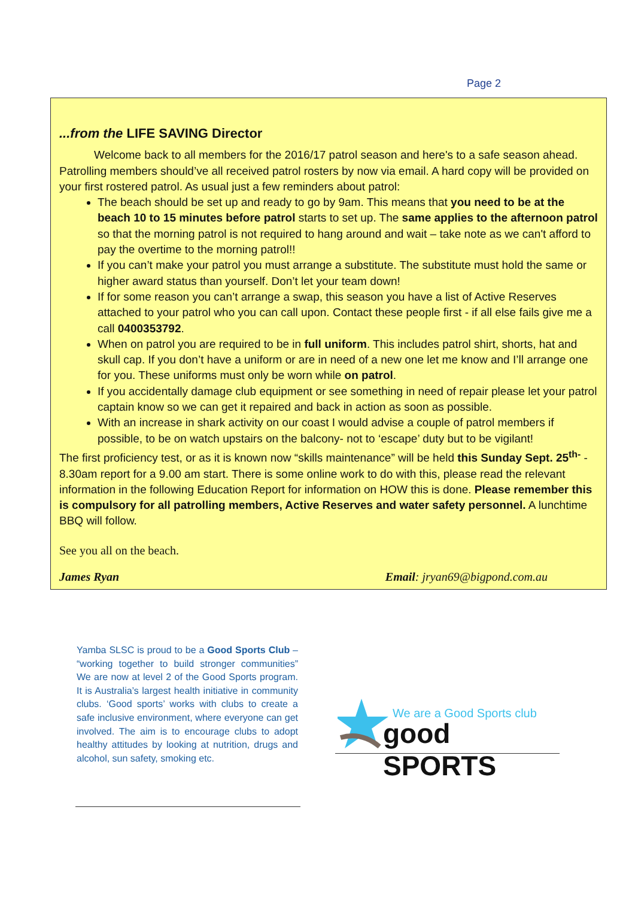Page 2
...from the LIFE SAVING Director
Welcome back to all members for the 2016/17 patrol season and here's to a safe season ahead. Patrolling members should’ve all received patrol rosters by now via email. A hard copy will be provided on your first rostered patrol. As usual just a few reminders about patrol:
The beach should be set up and ready to go by 9am. This means that you need to be at the beach 10 to 15 minutes before patrol starts to set up. The same applies to the afternoon patrol so that the morning patrol is not required to hang around and wait – take note as we can't afford to pay the overtime to the morning patrol!!
If you can’t make your patrol you must arrange a substitute. The substitute must hold the same or higher award status than yourself. Don’t let your team down!
If for some reason you can’t arrange a swap, this season you have a list of Active Reserves attached to your patrol who you can call upon. Contact these people first - if all else fails give me a call 0400353792.
When on patrol you are required to be in full uniform. This includes patrol shirt, shorts, hat and skull cap. If you don’t have a uniform or are in need of a new one let me know and I’ll arrange one for you. These uniforms must only be worn while on patrol.
If you accidentally damage club equipment or see something in need of repair please let your patrol captain know so we can get it repaired and back in action as soon as possible.
With an increase in shark activity on our coast I would advise a couple of patrol members if possible, to be on watch upstairs on the balcony- not to ‘escape’ duty but to be vigilant!
The first proficiency test, or as it is known now “skills maintenance” will be held this Sunday Sept. 25<sup>th-</sup> - 8.30am report for a 9.00 am start. There is some online work to do with this, please read the relevant information in the following Education Report for information on HOW this is done. Please remember this is compulsory for all patrolling members, Active Reserves and water safety personnel. A lunchtime BBQ will follow.
See you all on the beach.
James Ryan Email: jryan69@bigpond.com.au
Yamba SLSC is proud to be a Good Sports Club – “working together to build stronger communities” We are now at level 2 of the Good Sports program. It is Australia’s largest health initiative in community clubs. ‘Good sports’ works with clubs to create a safe inclusive environment, where everyone can get involved. The aim is to encourage clubs to adopt healthy attitudes by looking at nutrition, drugs and alcohol, sun safety, smoking etc.
We are a Good Sports club
good SPORTS